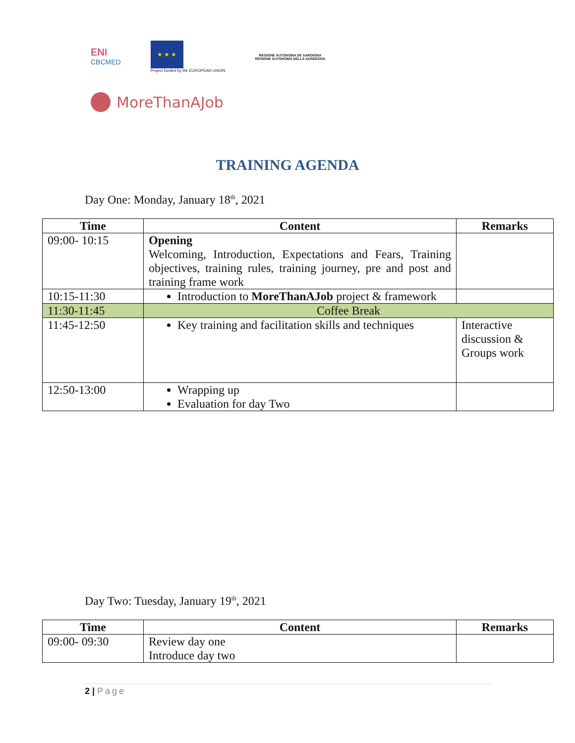ENI
CBCMED
★ ★ ★
Project funded by the EUROPEAN UNION
REGIONE AUTONOMA DE SARDIGNA
REGIONE AUTONOMA DELLA SARDEGNA
MoreThanAJob
TRAINING AGENDA
Day One: Monday, January 18<sup>th</sup>, 2021
| Time | Content | Remarks |
| --- | --- | --- |
| 09:00- 10:15 | Opening Welcoming, Introduction, Expectations and Fears, Training objectives, training rules, training journey, pre and post and training frame work | |
| 10:15-11:30 | Introduction to MoreThanAJob project & framework | |
| 11:30-11:45 | Coffee Break | |
| 11:45-12:50 | Key training and facilitation skills and techniques | Interactive discussion & Groups work |
| 12:50-13:00 | Wrapping up Evaluation for day Two | |
Day Two: Tuesday, January 19<sup>th</sup>, 2021
| Time | Content | Remarks |
| --- | --- | --- |
| 09:00- 09:30 | Review day one Introduce day two | |
2 | Page